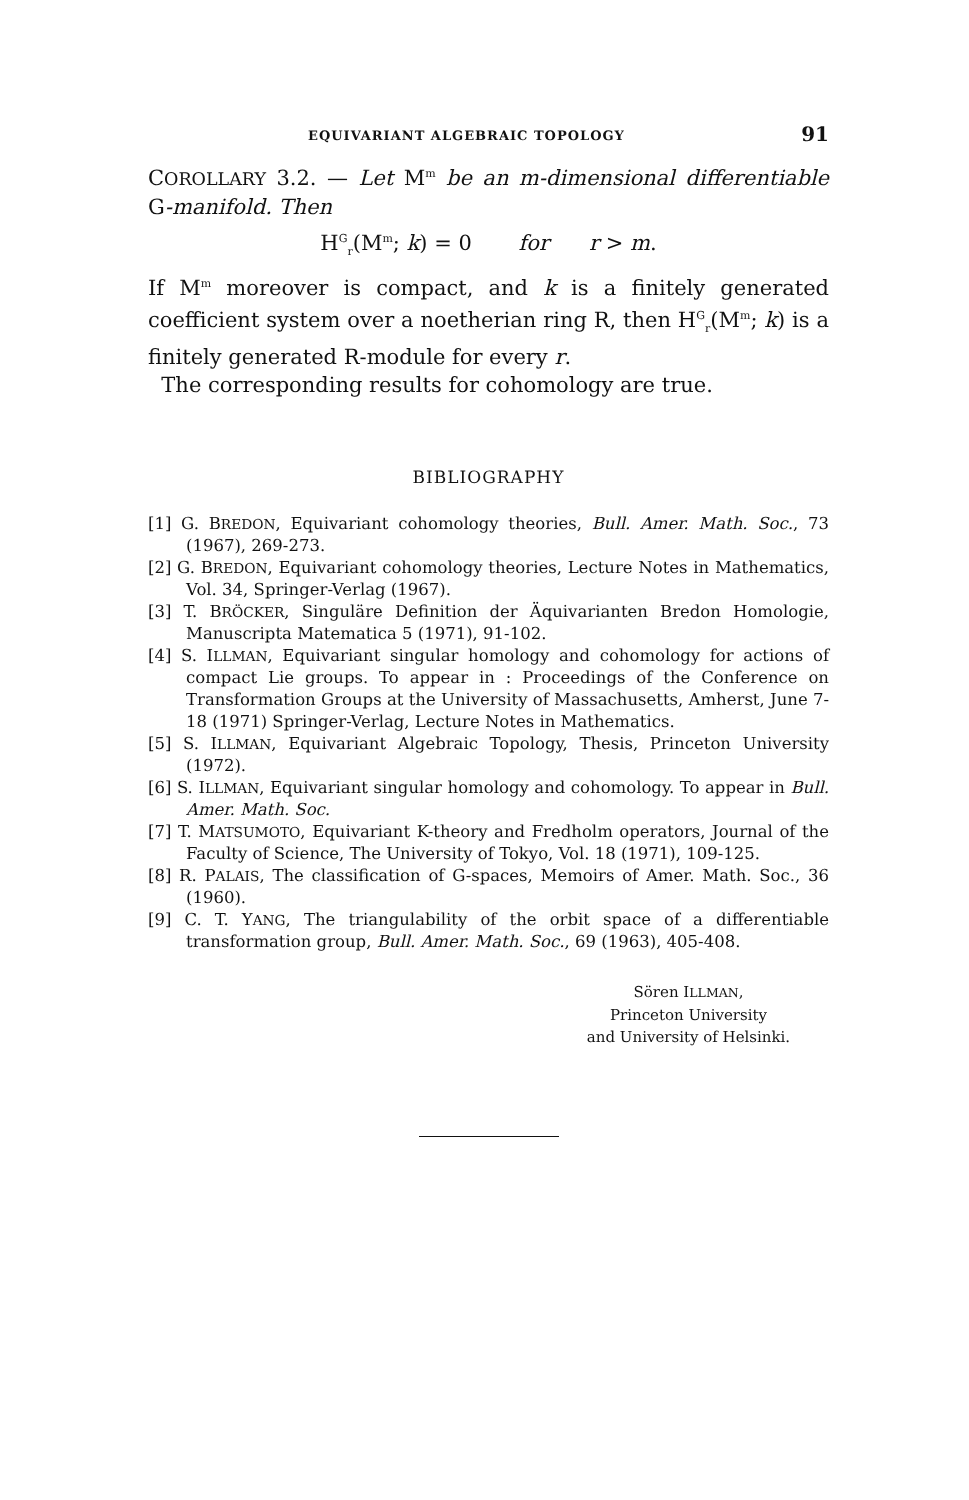EQUIVARIANT ALGEBRAIC TOPOLOGY 91
COROLLARY 3.2. — Let M<sup>m</sup> be an m-dimensional differentiable G-manifold. Then
H<sup>G</sup><sub>r</sub>(M<sup>m</sup>; k) = 0 for r > m.
If M<sup>m</sup> moreover is compact, and k is a finitely generated coefficient system over a noetherian ring R, then H<sup>G</sup><sub>r</sub>(M<sup>m</sup>; k) is a finitely generated R-module for every r.
The corresponding results for cohomology are true.
BIBLIOGRAPHY
[1] G. BREDON, Equivariant cohomology theories, Bull. Amer. Math. Soc., 73 (1967), 269-273.
[2] G. BREDON, Equivariant cohomology theories, Lecture Notes in Mathematics, Vol. 34, Springer-Verlag (1967).
[3] T. BRÖCKER, Singuläre Definition der Äquivarianten Bredon Homologie, Manuscripta Matematica 5 (1971), 91-102.
[4] S. ILLMAN, Equivariant singular homology and cohomology for actions of compact Lie groups. To appear in : Proceedings of the Conference on Transformation Groups at the University of Massachusetts, Amherst, June 7-18 (1971) Springer-Verlag, Lecture Notes in Mathematics.
[5] S. ILLMAN, Equivariant Algebraic Topology, Thesis, Princeton University (1972).
[6] S. ILLMAN, Equivariant singular homology and cohomology. To appear in Bull. Amer. Math. Soc.
[7] T. MATSUMOTO, Equivariant K-theory and Fredholm operators, Journal of the Faculty of Science, The University of Tokyo, Vol. 18 (1971), 109-125.
[8] R. PALAIS, The classification of G-spaces, Memoirs of Amer. Math. Soc., 36 (1960).
[9] C. T. YANG, The triangulability of the orbit space of a differentiable transformation group, Bull. Amer. Math. Soc., 69 (1963), 405-408.
Sören ILLMAN,
Princeton University
and University of Helsinki.